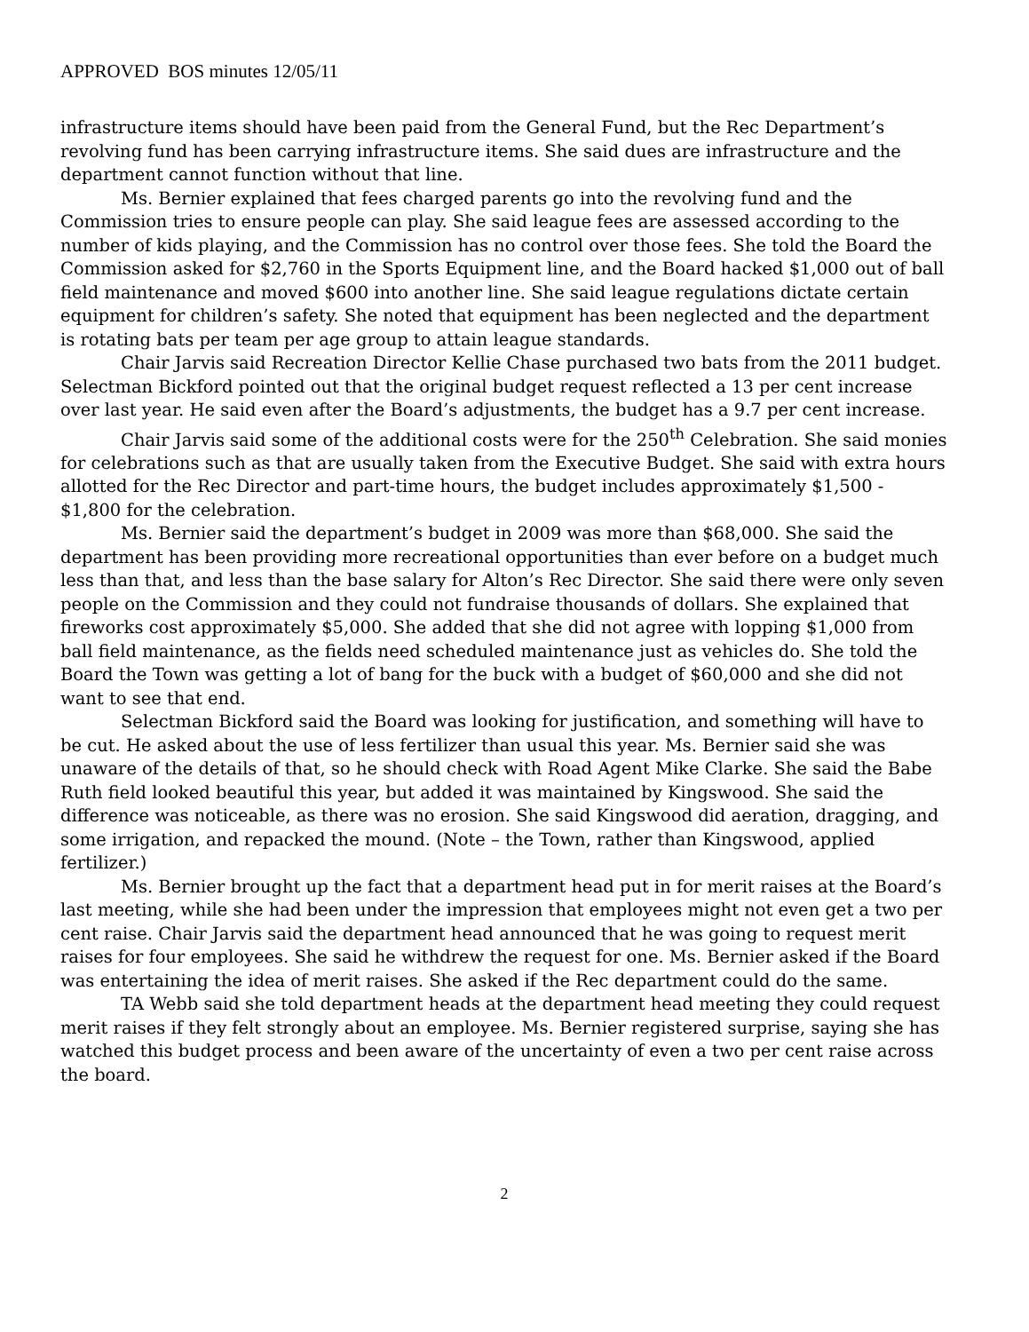APPROVED BOS minutes 12/05/11
infrastructure items should have been paid from the General Fund, but the Rec Department’s revolving fund has been carrying infrastructure items. She said dues are infrastructure and the department cannot function without that line.
Ms. Bernier explained that fees charged parents go into the revolving fund and the Commission tries to ensure people can play. She said league fees are assessed according to the number of kids playing, and the Commission has no control over those fees. She told the Board the Commission asked for $2,760 in the Sports Equipment line, and the Board hacked $1,000 out of ball field maintenance and moved $600 into another line. She said league regulations dictate certain equipment for children’s safety. She noted that equipment has been neglected and the department is rotating bats per team per age group to attain league standards.
Chair Jarvis said Recreation Director Kellie Chase purchased two bats from the 2011 budget. Selectman Bickford pointed out that the original budget request reflected a 13 per cent increase over last year. He said even after the Board’s adjustments, the budget has a 9.7 per cent increase.
Chair Jarvis said some of the additional costs were for the 250<sup>th</sup> Celebration. She said monies for celebrations such as that are usually taken from the Executive Budget. She said with extra hours allotted for the Rec Director and part-time hours, the budget includes approximately $1,500 - $1,800 for the celebration.
Ms. Bernier said the department’s budget in 2009 was more than $68,000. She said the department has been providing more recreational opportunities than ever before on a budget much less than that, and less than the base salary for Alton’s Rec Director. She said there were only seven people on the Commission and they could not fundraise thousands of dollars. She explained that fireworks cost approximately $5,000. She added that she did not agree with lopping $1,000 from ball field maintenance, as the fields need scheduled maintenance just as vehicles do. She told the Board the Town was getting a lot of bang for the buck with a budget of $60,000 and she did not want to see that end.
Selectman Bickford said the Board was looking for justification, and something will have to be cut. He asked about the use of less fertilizer than usual this year. Ms. Bernier said she was unaware of the details of that, so he should check with Road Agent Mike Clarke. She said the Babe Ruth field looked beautiful this year, but added it was maintained by Kingswood. She said the difference was noticeable, as there was no erosion. She said Kingswood did aeration, dragging, and some irrigation, and repacked the mound. (Note – the Town, rather than Kingswood, applied fertilizer.)
Ms. Bernier brought up the fact that a department head put in for merit raises at the Board’s last meeting, while she had been under the impression that employees might not even get a two per cent raise. Chair Jarvis said the department head announced that he was going to request merit raises for four employees. She said he withdrew the request for one. Ms. Bernier asked if the Board was entertaining the idea of merit raises. She asked if the Rec department could do the same.
TA Webb said she told department heads at the department head meeting they could request merit raises if they felt strongly about an employee. Ms. Bernier registered surprise, saying she has watched this budget process and been aware of the uncertainty of even a two per cent raise across the board.
2